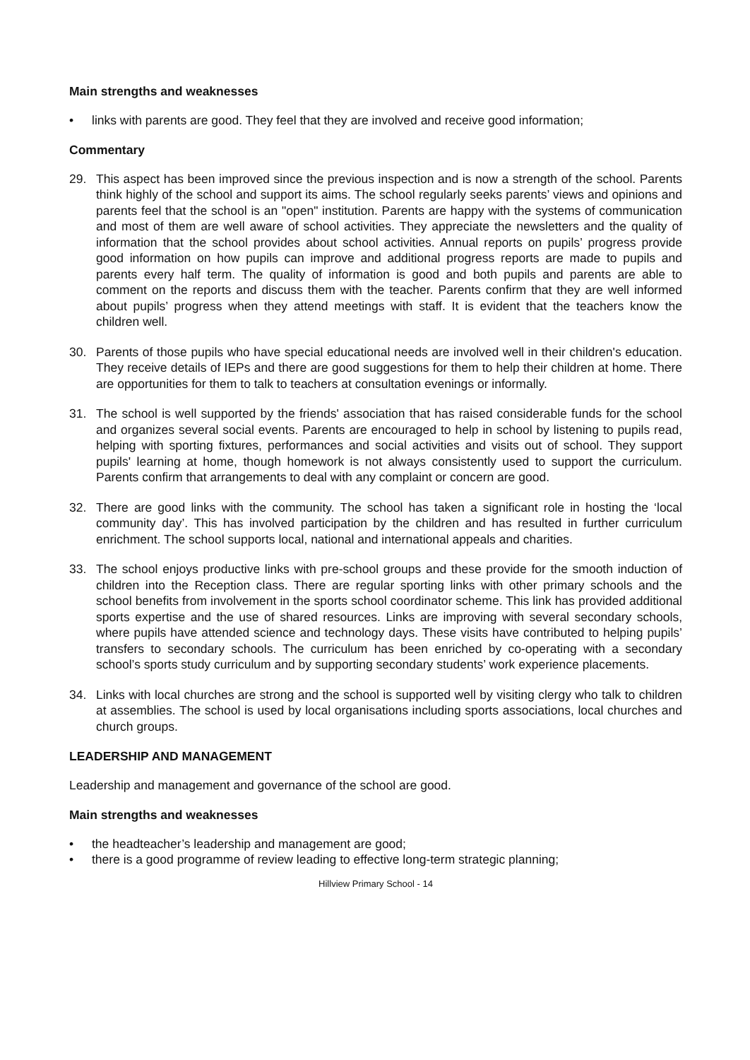Main strengths and weaknesses
• links with parents are good. They feel that they are involved and receive good information;
Commentary
29. This aspect has been improved since the previous inspection and is now a strength of the school. Parents think highly of the school and support its aims. The school regularly seeks parents’ views and opinions and parents feel that the school is an "open" institution. Parents are happy with the systems of communication and most of them are well aware of school activities. They appreciate the newsletters and the quality of information that the school provides about school activities. Annual reports on pupils’ progress provide good information on how pupils can improve and additional progress reports are made to pupils and parents every half term. The quality of information is good and both pupils and parents are able to comment on the reports and discuss them with the teacher. Parents confirm that they are well informed about pupils’ progress when they attend meetings with staff. It is evident that the teachers know the children well.
30. Parents of those pupils who have special educational needs are involved well in their children's education. They receive details of IEPs and there are good suggestions for them to help their children at home. There are opportunities for them to talk to teachers at consultation evenings or informally.
31. The school is well supported by the friends' association that has raised considerable funds for the school and organizes several social events. Parents are encouraged to help in school by listening to pupils read, helping with sporting fixtures, performances and social activities and visits out of school. They support pupils' learning at home, though homework is not always consistently used to support the curriculum. Parents confirm that arrangements to deal with any complaint or concern are good.
32. There are good links with the community. The school has taken a significant role in hosting the ‘local community day’. This has involved participation by the children and has resulted in further curriculum enrichment. The school supports local, national and international appeals and charities.
33. The school enjoys productive links with pre-school groups and these provide for the smooth induction of children into the Reception class. There are regular sporting links with other primary schools and the school benefits from involvement in the sports school coordinator scheme. This link has provided additional sports expertise and the use of shared resources. Links are improving with several secondary schools, where pupils have attended science and technology days. These visits have contributed to helping pupils’ transfers to secondary schools. The curriculum has been enriched by co-operating with a secondary school’s sports study curriculum and by supporting secondary students’ work experience placements.
34. Links with local churches are strong and the school is supported well by visiting clergy who talk to children at assemblies. The school is used by local organisations including sports associations, local churches and church groups.
LEADERSHIP AND MANAGEMENT
Leadership and management and governance of the school are good.
Main strengths and weaknesses
• the headteacher’s leadership and management are good;
• there is a good programme of review leading to effective long-term strategic planning;
Hillview Primary School - 14